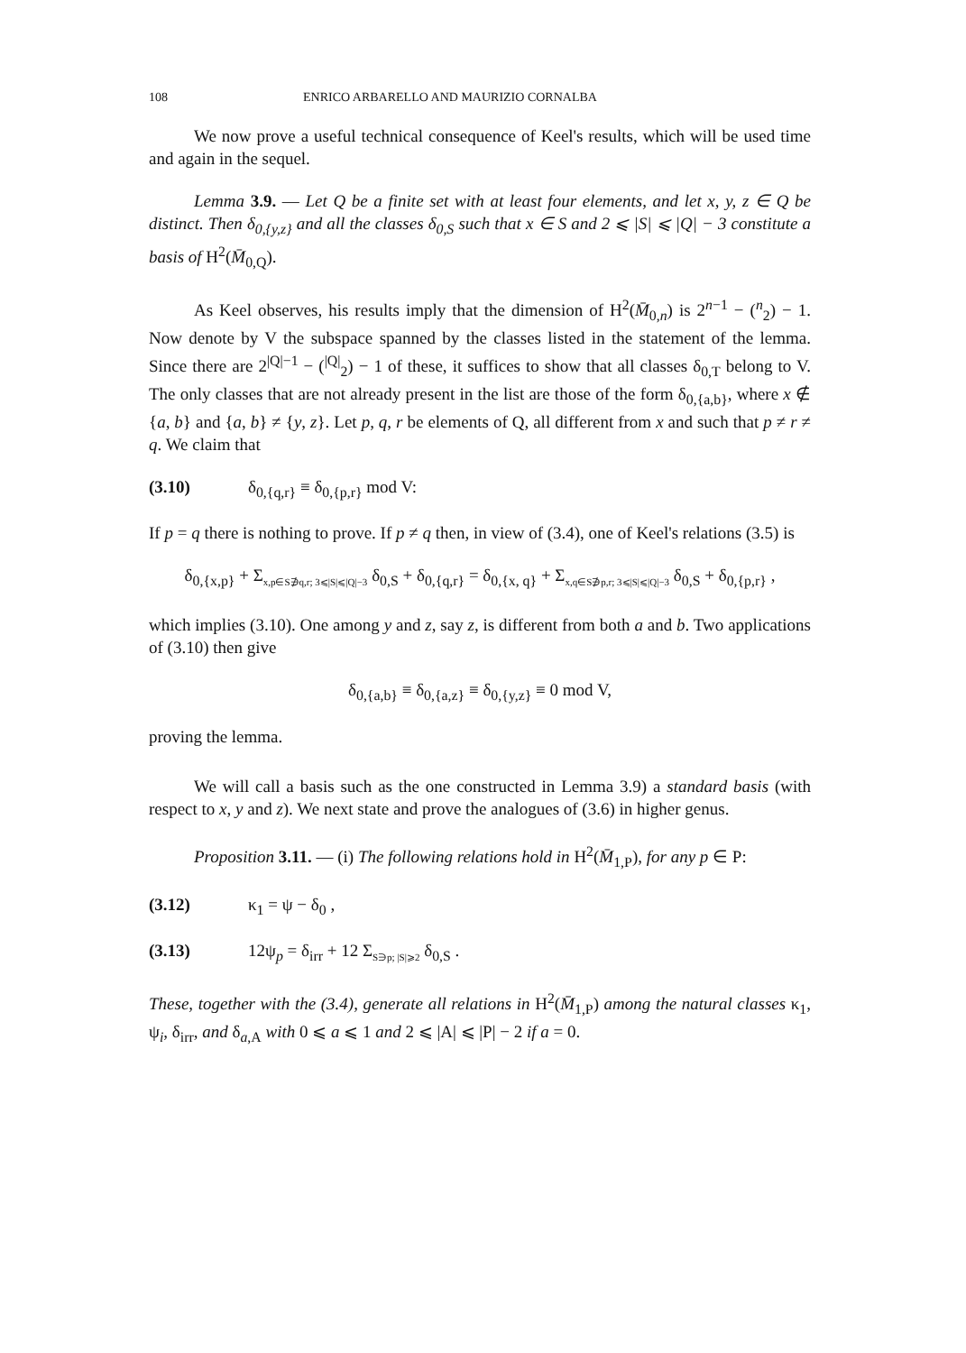108 ENRICO ARBARELLO AND MAURIZIO CORNALBA
We now prove a useful technical consequence of Keel's results, which will be used time and again in the sequel.
Lemma 3.9. — Let Q be a finite set with at least four elements, and let x, y, z ∈ Q be distinct. Then δ<sub>0,{y,z}</sub> and all the classes δ<sub>0,S</sub> such that x ∈ S and 2 ⩽ |S| ⩽ |Q| − 3 constitute a basis of H<sup>2</sup>(M̄<sub>0,Q</sub>).
As Keel observes, his results imply that the dimension of H<sup>2</sup>(M̄<sub>0,n</sub>) is 2<sup>n−1</sup> − (<sup>n</sup><sub>2</sub>) − 1. Now denote by V the subspace spanned by the classes listed in the statement of the lemma. Since there are 2<sup>|Q|−1</sup> − (<sup>|Q|</sup><sub>2</sub>) − 1 of these, it suffices to show that all classes δ<sub>0,T</sub> belong to V. The only classes that are not already present in the list are those of the form δ<sub>0,{a,b}</sub>, where x ∉ {a, b} and {a, b} ≠ {y, z}. Let p, q, r be elements of Q, all different from x and such that p ≠ r ≠ q. We claim that
(3.10) δ<sub>0,{q,r}</sub> ≡ δ<sub>0,{p,r}</sub> mod V:
If p = q there is nothing to prove. If p ≠ q then, in view of (3.4), one of Keel's relations (3.5) is
δ<sub>0,{x,p}</sub> + Σ<sub>x,p∈S∌q,r; 3⩽|S|⩽|Q|−3</sub> δ<sub>0,S</sub> + δ<sub>0,{q,r}</sub> = δ<sub>0,{x, q}</sub> + Σ<sub>x,q∈S∌p,r; 3⩽|S|⩽|Q|−3</sub> δ<sub>0,S</sub> + δ<sub>0,{p,r}</sub> ,
which implies (3.10). One among y and z, say z, is different from both a and b. Two applications of (3.10) then give
δ<sub>0,{a,b}</sub> ≡ δ<sub>0,{a,z}</sub> ≡ δ<sub>0,{y,z}</sub> ≡ 0 mod V,
proving the lemma.
We will call a basis such as the one constructed in Lemma 3.9) a standard basis (with respect to x, y and z). We next state and prove the analogues of (3.6) in higher genus.
Proposition 3.11. — (i) The following relations hold in H<sup>2</sup>(M̄<sub>1,P</sub>), for any p ∈ P:
(3.12) κ<sub>1</sub> = ψ − δ<sub>0</sub> ,
(3.13) 12ψ<sub>p</sub> = δ<sub>irr</sub> + 12 Σ<sub>S∋p; |S|⩾2</sub> δ<sub>0,S</sub> .
These, together with the (3.4), generate all relations in H<sup>2</sup>(M̄<sub>1,P</sub>) among the natural classes κ<sub>1</sub>, ψ<sub>i</sub>, δ<sub>irr</sub>, and δ<sub>a,A</sub> with 0 ⩽ a ⩽ 1 and 2 ⩽ |A| ⩽ |P| − 2 if a = 0.